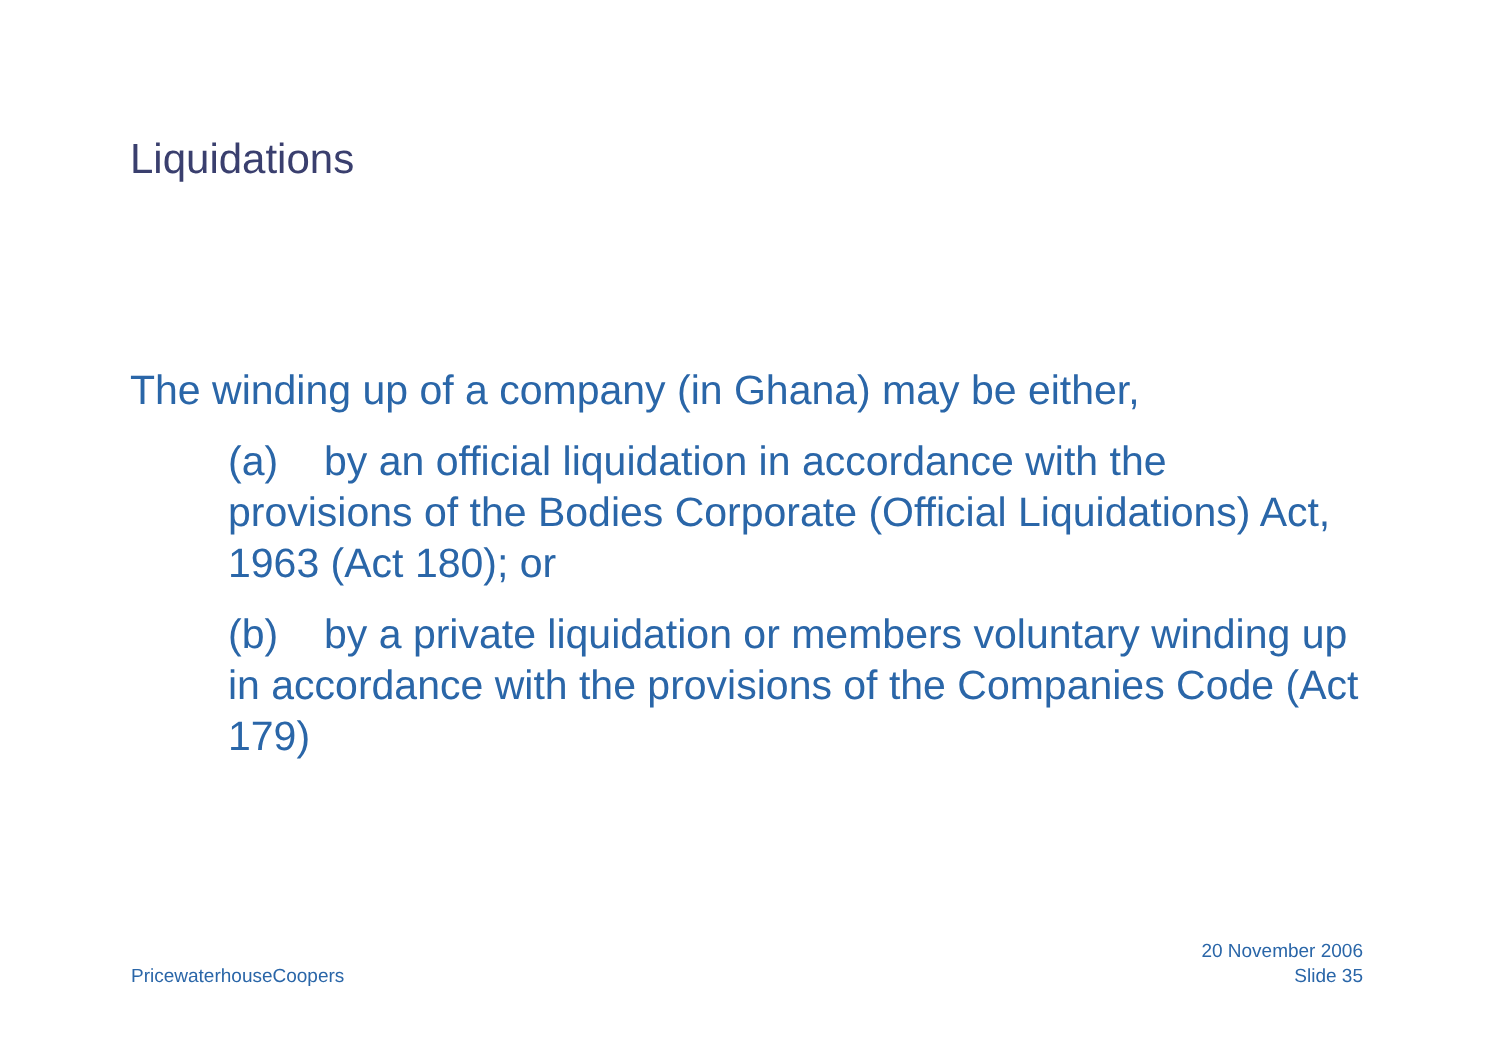Liquidations
The winding up of a company (in Ghana) may be either,
(a) by an official liquidation in accordance with the provisions of the Bodies Corporate (Official Liquidations) Act, 1963 (Act 180); or
(b) by a private liquidation or members voluntary winding up in accordance with the provisions of the Companies Code (Act 179)
PricewaterhouseCoopers
20 November 2006
Slide 35